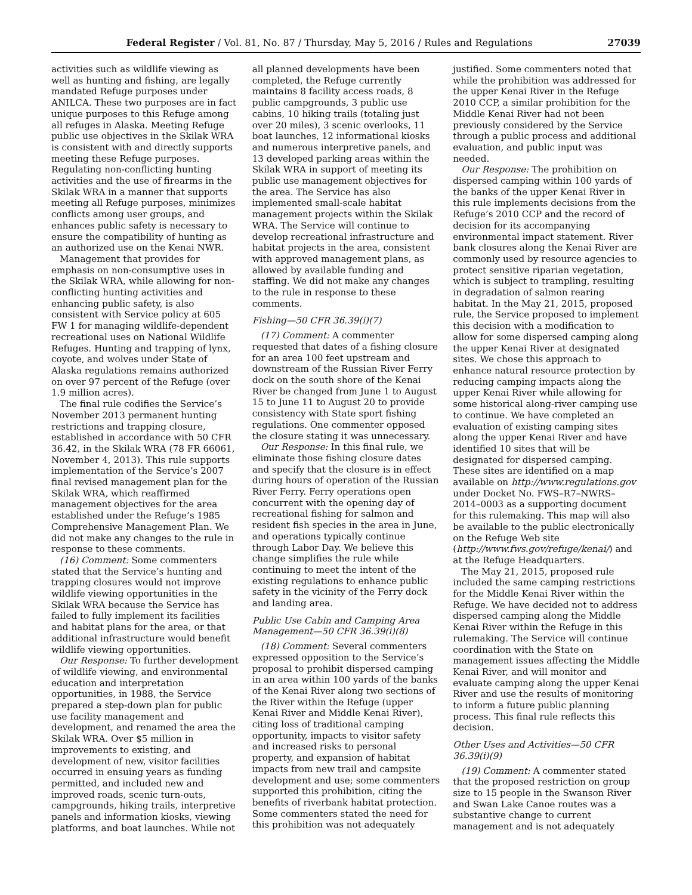Federal Register / Vol. 81, No. 87 / Thursday, May 5, 2016 / Rules and Regulations 27039
activities such as wildlife viewing as well as hunting and fishing, are legally mandated Refuge purposes under ANILCA. These two purposes are in fact unique purposes to this Refuge among all refuges in Alaska. Meeting Refuge public use objectives in the Skilak WRA is consistent with and directly supports meeting these Refuge purposes. Regulating non-conflicting hunting activities and the use of firearms in the Skilak WRA in a manner that supports meeting all Refuge purposes, minimizes conflicts among user groups, and enhances public safety is necessary to ensure the compatibility of hunting as an authorized use on the Kenai NWR.
Management that provides for emphasis on non-consumptive uses in the Skilak WRA, while allowing for non-conflicting hunting activities and enhancing public safety, is also consistent with Service policy at 605 FW 1 for managing wildlife-dependent recreational uses on National Wildlife Refuges. Hunting and trapping of lynx, coyote, and wolves under State of Alaska regulations remains authorized on over 97 percent of the Refuge (over 1.9 million acres).
The final rule codifies the Service’s November 2013 permanent hunting restrictions and trapping closure, established in accordance with 50 CFR 36.42, in the Skilak WRA (78 FR 66061, November 4, 2013). This rule supports implementation of the Service’s 2007 final revised management plan for the Skilak WRA, which reaffirmed management objectives for the area established under the Refuge’s 1985 Comprehensive Management Plan. We did not make any changes to the rule in response to these comments.
(16) Comment: Some commenters stated that the Service’s hunting and trapping closures would not improve wildlife viewing opportunities in the Skilak WRA because the Service has failed to fully implement its facilities and habitat plans for the area, or that additional infrastructure would benefit wildlife viewing opportunities.
Our Response: To further development of wildlife viewing, and environmental education and interpretation opportunities, in 1988, the Service prepared a step-down plan for public use facility management and development, and renamed the area the Skilak WRA. Over $5 million in improvements to existing, and development of new, visitor facilities occurred in ensuing years as funding permitted, and included new and improved roads, scenic turn-outs, campgrounds, hiking trails, interpretive panels and information kiosks, viewing platforms, and boat launches. While not
all planned developments have been completed, the Refuge currently maintains 8 facility access roads, 8 public campgrounds, 3 public use cabins, 10 hiking trails (totaling just over 20 miles), 3 scenic overlooks, 11 boat launches, 12 informational kiosks and numerous interpretive panels, and 13 developed parking areas within the Skilak WRA in support of meeting its public use management objectives for the area. The Service has also implemented small-scale habitat management projects within the Skilak WRA. The Service will continue to develop recreational infrastructure and habitat projects in the area, consistent with approved management plans, as allowed by available funding and staffing. We did not make any changes to the rule in response to these comments.
Fishing—50 CFR 36.39(i)(7)
(17) Comment: A commenter requested that dates of a fishing closure for an area 100 feet upstream and downstream of the Russian River Ferry dock on the south shore of the Kenai River be changed from June 1 to August 15 to June 11 to August 20 to provide consistency with State sport fishing regulations. One commenter opposed the closure stating it was unnecessary.
Our Response: In this final rule, we eliminate those fishing closure dates and specify that the closure is in effect during hours of operation of the Russian River Ferry. Ferry operations open concurrent with the opening day of recreational fishing for salmon and resident fish species in the area in June, and operations typically continue through Labor Day. We believe this change simplifies the rule while continuing to meet the intent of the existing regulations to enhance public safety in the vicinity of the Ferry dock and landing area.
Public Use Cabin and Camping Area Management—50 CFR 36.39(i)(8)
(18) Comment: Several commenters expressed opposition to the Service’s proposal to prohibit dispersed camping in an area within 100 yards of the banks of the Kenai River along two sections of the River within the Refuge (upper Kenai River and Middle Kenai River), citing loss of traditional camping opportunity, impacts to visitor safety and increased risks to personal property, and expansion of habitat impacts from new trail and campsite development and use; some commenters supported this prohibition, citing the benefits of riverbank habitat protection. Some commenters stated the need for this prohibition was not adequately
justified. Some commenters noted that while the prohibition was addressed for the upper Kenai River in the Refuge 2010 CCP, a similar prohibition for the Middle Kenai River had not been previously considered by the Service through a public process and additional evaluation, and public input was needed.
Our Response: The prohibition on dispersed camping within 100 yards of the banks of the upper Kenai River in this rule implements decisions from the Refuge’s 2010 CCP and the record of decision for its accompanying environmental impact statement. River bank closures along the Kenai River are commonly used by resource agencies to protect sensitive riparian vegetation, which is subject to trampling, resulting in degradation of salmon rearing habitat. In the May 21, 2015, proposed rule, the Service proposed to implement this decision with a modification to allow for some dispersed camping along the upper Kenai River at designated sites. We chose this approach to enhance natural resource protection by reducing camping impacts along the upper Kenai River while allowing for some historical along-river camping use to continue. We have completed an evaluation of existing camping sites along the upper Kenai River and have identified 10 sites that will be designated for dispersed camping. These sites are identified on a map available on http://www.regulations.gov under Docket No. FWS–R7–NWRS–2014–0003 as a supporting document for this rulemaking. This map will also be available to the public electronically on the Refuge Web site (http://www.fws.gov/refuge/kenai/) and at the Refuge Headquarters.
The May 21, 2015, proposed rule included the same camping restrictions for the Middle Kenai River within the Refuge. We have decided not to address dispersed camping along the Middle Kenai River within the Refuge in this rulemaking. The Service will continue coordination with the State on management issues affecting the Middle Kenai River, and will monitor and evaluate camping along the upper Kenai River and use the results of monitoring to inform a future public planning process. This final rule reflects this decision.
Other Uses and Activities—50 CFR 36.39(i)(9)
(19) Comment: A commenter stated that the proposed restriction on group size to 15 people in the Swanson River and Swan Lake Canoe routes was a substantive change to current management and is not adequately